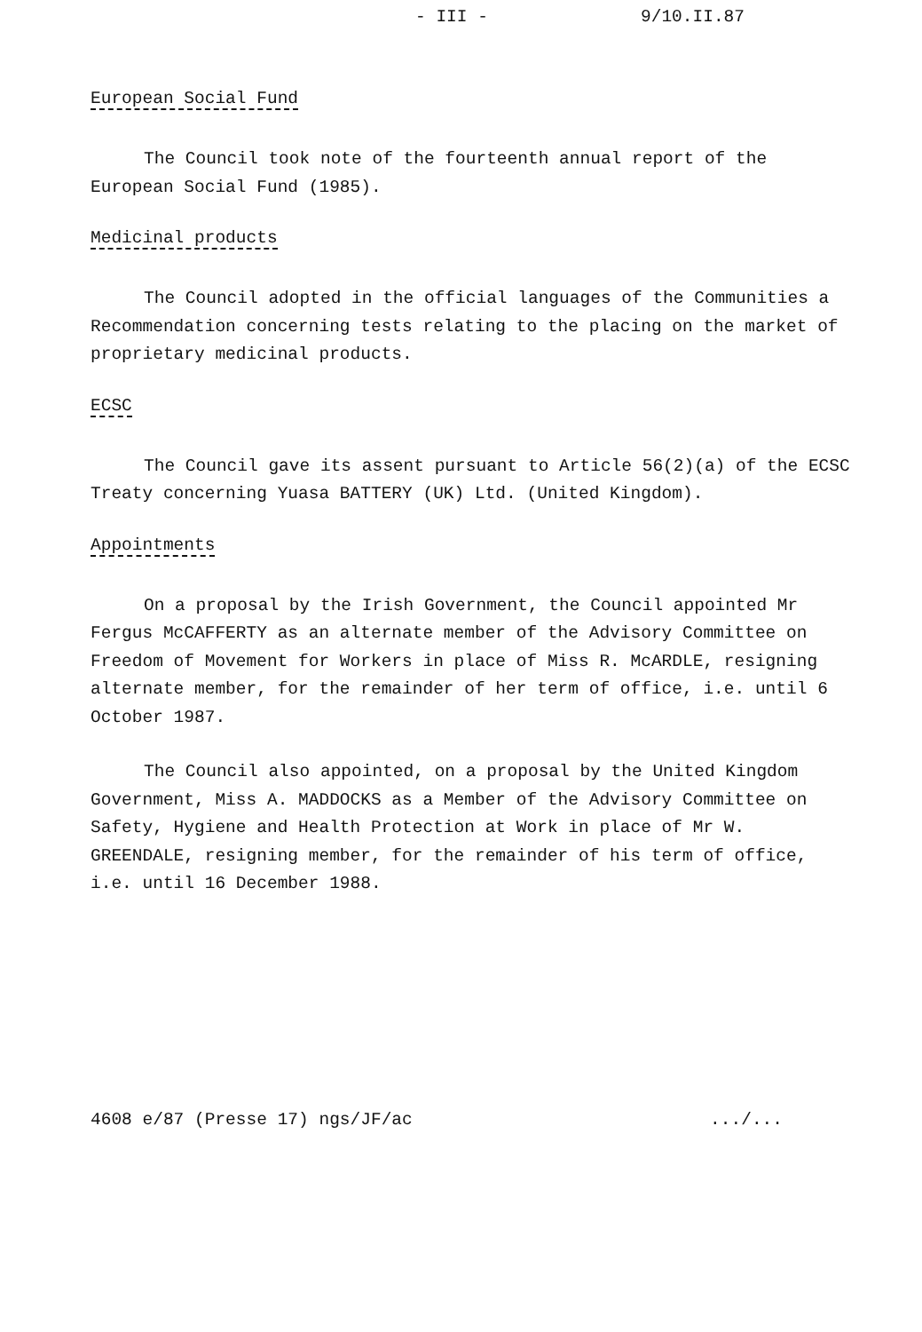- III - 9/10.II.87
European Social Fund
The Council took note of the fourteenth annual report of the European Social Fund (1985).
Medicinal products
The Council adopted in the official languages of the Communities a Recommendation concerning tests relating to the placing on the market of proprietary medicinal products.
ECSC
The Council gave its assent pursuant to Article 56(2)(a) of the ECSC Treaty concerning Yuasa BATTERY (UK) Ltd. (United Kingdom).
Appointments
On a proposal by the Irish Government, the Council appointed Mr Fergus McCAFFERTY as an alternate member of the Advisory Committee on Freedom of Movement for Workers in place of Miss R. McARDLE, resigning alternate member, for the remainder of her term of office, i.e. until 6 October 1987.
The Council also appointed, on a proposal by the United Kingdom Government, Miss A. MADDOCKS as a Member of the Advisory Committee on Safety, Hygiene and Health Protection at Work in place of Mr W. GREENDALE, resigning member, for the remainder of his term of office, i.e. until 16 December 1988.
4608 e/87 (Presse 17) ngs/JF/ac .../...